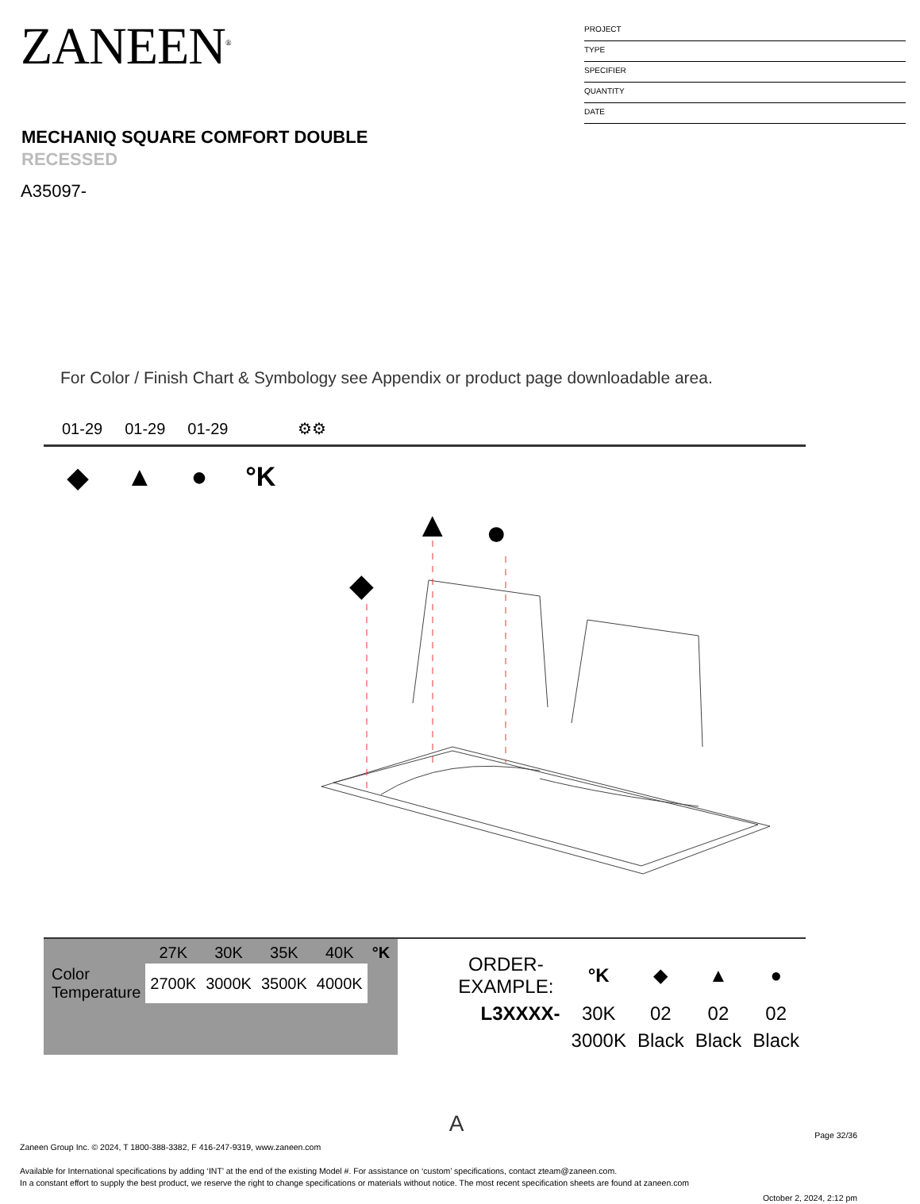ZANEEN<sup>®</sup>
PROJECT
TYPE
SPECIFIER
QUANTITY
DATE
MECHANIQ SQUARE COMFORT DOUBLE
RECESSED
A35097-
For Color / Finish Chart & Symbology see Appendix or product page downloadable area.
01-29 01-29 01-29 ⚙⚙
◆ ▲ ● °K
◆
▲
●
| | 27K | 30K | 35K | 40K | °K |
| --- | --- | --- | --- | --- | --- |
| Color Temperature | 2700K | 3000K | 3500K | 4000K | |
| ORDER-EXAMPLE: | °K | ◆ | ▲ | ● |
| L3XXXX- | 30K | 02 | 02 | 02 |
| | 3000K | Black | Black | Black |
A
Page 32/36
Zaneen Group Inc. © 2024, T 1800-388-3382, F 416-247-9319, www.zaneen.com
Available for International specifications by adding ‘INT’ at the end of the existing Model #. For assistance on ‘custom’ specifications, contact zteam@zaneen.com.
In a constant effort to supply the best product, we reserve the right to change specifications or materials without notice. The most recent specification sheets are found at zaneen.com
October 2, 2024, 2:12 pm